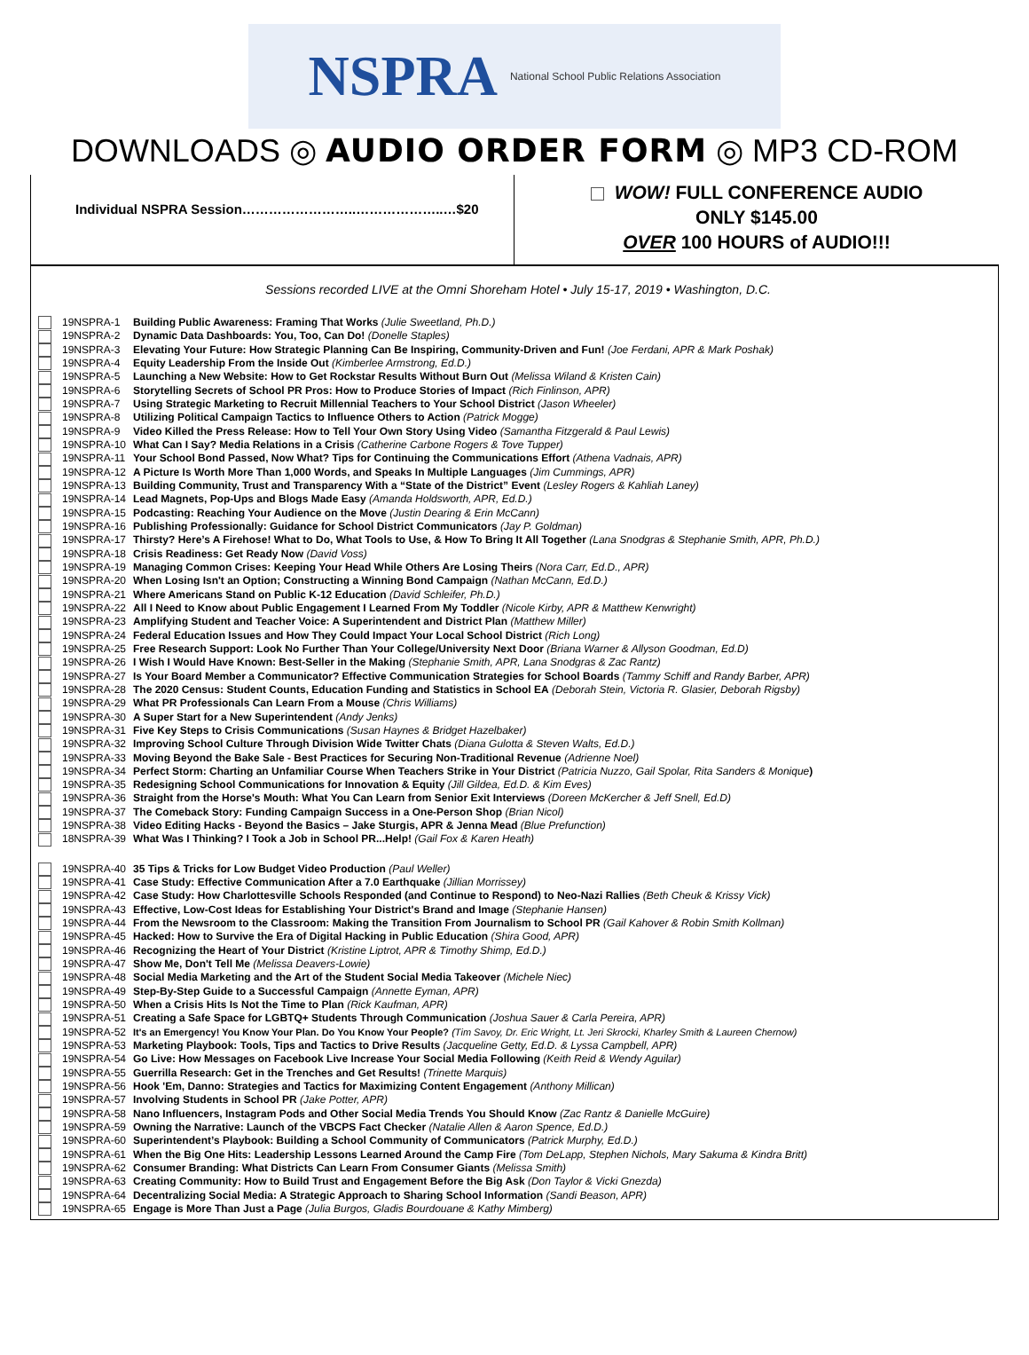NSPRA National School Public Relations Association
DOWNLOADS ◎ AUDIO ORDER FORM ◎ MP3 CD-ROM
Individual NSPRA Session……………………..………………..…$20
WOW! FULL CONFERENCE AUDIO
ONLY $145.00
OVER 100 HOURS of AUDIO!!!
Sessions recorded LIVE at the Omni Shoreham Hotel • July 15-17, 2019 • Washington, D.C.
| | 19NSPRA-1 | Building Public Awareness: Framing That Works (Julie Sweetland, Ph.D.) |
| | 19NSPRA-2 | Dynamic Data Dashboards: You, Too, Can Do! (Donelle Staples) |
| | 19NSPRA-3 | Elevating Your Future: How Strategic Planning Can Be Inspiring, Community-Driven and Fun! (Joe Ferdani, APR & Mark Poshak) |
| | 19NSPRA-4 | Equity Leadership From the Inside Out (Kimberlee Armstrong, Ed.D.) |
| | 19NSPRA-5 | Launching a New Website: How to Get Rockstar Results Without Burn Out (Melissa Wiland & Kristen Cain) |
| | 19NSPRA-6 | Storytelling Secrets of School PR Pros: How to Produce Stories of Impact (Rich Finlinson, APR) |
| | 19NSPRA-7 | Using Strategic Marketing to Recruit Millennial Teachers to Your School District (Jason Wheeler) |
| | 19NSPRA-8 | Utilizing Political Campaign Tactics to Influence Others to Action (Patrick Mogge) |
| | 19NSPRA-9 | Video Killed the Press Release: How to Tell Your Own Story Using Video (Samantha Fitzgerald & Paul Lewis) |
| | 19NSPRA-10 | What Can I Say? Media Relations in a Crisis (Catherine Carbone Rogers & Tove Tupper) |
| | 19NSPRA-11 | Your School Bond Passed, Now What? Tips for Continuing the Communications Effort (Athena Vadnais, APR) |
| | 19NSPRA-12 | A Picture Is Worth More Than 1,000 Words, and Speaks In Multiple Languages (Jim Cummings, APR) |
| | 19NSPRA-13 | Building Community, Trust and Transparency With a “State of the District” Event (Lesley Rogers & Kahliah Laney) |
| | 19NSPRA-14 | Lead Magnets, Pop-Ups and Blogs Made Easy (Amanda Holdsworth, APR, Ed.D.) |
| | 19NSPRA-15 | Podcasting: Reaching Your Audience on the Move (Justin Dearing & Erin McCann) |
| | 19NSPRA-16 | Publishing Professionally: Guidance for School District Communicators (Jay P. Goldman) |
| | 19NSPRA-17 | Thirsty? Here’s A Firehose! What to Do, What Tools to Use, & How To Bring It All Together (Lana Snodgras & Stephanie Smith, APR, Ph.D.) |
| | 19NSPRA-18 | Crisis Readiness: Get Ready Now (David Voss) |
| | 19NSPRA-19 | Managing Common Crises: Keeping Your Head While Others Are Losing Theirs (Nora Carr, Ed.D., APR) |
| | 19NSPRA-20 | When Losing Isn't an Option; Constructing a Winning Bond Campaign (Nathan McCann, Ed.D.) |
| | 19NSPRA-21 | Where Americans Stand on Public K-12 Education (David Schleifer, Ph.D.) |
| | 19NSPRA-22 | All I Need to Know about Public Engagement I Learned From My Toddler (Nicole Kirby, APR & Matthew Kenwright) |
| | 19NSPRA-23 | Amplifying Student and Teacher Voice: A Superintendent and District Plan (Matthew Miller) |
| | 19NSPRA-24 | Federal Education Issues and How They Could Impact Your Local School District (Rich Long) |
| | 19NSPRA-25 | Free Research Support: Look No Further Than Your College/University Next Door (Briana Warner & Allyson Goodman, Ed.D) |
| | 19NSPRA-26 | I Wish I Would Have Known: Best-Seller in the Making (Stephanie Smith, APR, Lana Snodgras & Zac Rantz) |
| | 19NSPRA-27 | Is Your Board Member a Communicator? Effective Communication Strategies for School Boards (Tammy Schiff and Randy Barber, APR) |
| | 19NSPRA-28 | The 2020 Census: Student Counts, Education Funding and Statistics in School EA (Deborah Stein, Victoria R. Glasier, Deborah Rigsby) |
| | 19NSPRA-29 | What PR Professionals Can Learn From a Mouse (Chris Williams) |
| | 19NSPRA-30 | A Super Start for a New Superintendent (Andy Jenks) |
| | 19NSPRA-31 | Five Key Steps to Crisis Communications (Susan Haynes & Bridget Hazelbaker) |
| | 19NSPRA-32 | Improving School Culture Through Division Wide Twitter Chats (Diana Gulotta & Steven Walts, Ed.D.) |
| | 19NSPRA-33 | Moving Beyond the Bake Sale - Best Practices for Securing Non-Traditional Revenue (Adrienne Noel) |
| | 19NSPRA-34 | Perfect Storm: Charting an Unfamiliar Course When Teachers Strike in Your District (Patricia Nuzzo, Gail Spolar, Rita Sanders & Monique ) |
| | 19NSPRA-35 | Redesigning School Communications for Innovation & Equity (Jill Gildea, Ed.D. & Kim Eves) |
| | 19NSPRA-36 | Straight from the Horse's Mouth: What You Can Learn from Senior Exit Interviews (Doreen McKercher & Jeff Snell, Ed.D) |
| | 19NSPRA-37 | The Comeback Story: Funding Campaign Success in a One-Person Shop (Brian Nicol) |
| | 19NSPRA-38 | Video Editing Hacks - Beyond the Basics – Jake Sturgis, APR & Jenna Mead (Blue Prefunction) |
| | 18NSPRA-39 | What Was I Thinking? I Took a Job in School PR...Help! (Gail Fox & Karen Heath) |
| | 19NSPRA-40 | 35 Tips & Tricks for Low Budget Video Production (Paul Weller) |
| | 19NSPRA-41 | Case Study: Effective Communication After a 7.0 Earthquake (Jillian Morrissey) |
| | 19NSPRA-42 | Case Study: How Charlottesville Schools Responded (and Continue to Respond) to Neo-Nazi Rallies (Beth Cheuk & Krissy Vick) |
| | 19NSPRA-43 | Effective, Low-Cost Ideas for Establishing Your District's Brand and Image (Stephanie Hansen) |
| | 19NSPRA-44 | From the Newsroom to the Classroom: Making the Transition From Journalism to School PR (Gail Kahover & Robin Smith Kollman) |
| | 19NSPRA-45 | Hacked: How to Survive the Era of Digital Hacking in Public Education (Shira Good, APR) |
| | 19NSPRA-46 | Recognizing the Heart of Your District (Kristine Liptrot, APR & Timothy Shimp, Ed.D.) |
| | 19NSPRA-47 | Show Me, Don't Tell Me (Melissa Deavers-Lowie) |
| | 19NSPRA-48 | Social Media Marketing and the Art of the Student Social Media Takeover (Michele Niec) |
| | 19NSPRA-49 | Step-By-Step Guide to a Successful Campaign (Annette Eyman, APR) |
| | 19NSPRA-50 | When a Crisis Hits Is Not the Time to Plan (Rick Kaufman, APR) |
| | 19NSPRA-51 | Creating a Safe Space for LGBTQ+ Students Through Communication (Joshua Sauer & Carla Pereira, APR) |
| | 19NSPRA-52 | It's an Emergency! You Know Your Plan. Do You Know Your People? (Tim Savoy, Dr. Eric Wright, Lt. Jeri Skrocki, Kharley Smith & Laureen Chernow) |
| | 19NSPRA-53 | Marketing Playbook: Tools, Tips and Tactics to Drive Results (Jacqueline Getty, Ed.D. & Lyssa Campbell, APR) |
| | 19NSPRA-54 | Go Live: How Messages on Facebook Live Increase Your Social Media Following (Keith Reid & Wendy Aguilar) |
| | 19NSPRA-55 | Guerrilla Research: Get in the Trenches and Get Results! (Trinette Marquis) |
| | 19NSPRA-56 | Hook 'Em, Danno: Strategies and Tactics for Maximizing Content Engagement (Anthony Millican) |
| | 19NSPRA-57 | Involving Students in School PR (Jake Potter, APR) |
| | 19NSPRA-58 | Nano Influencers, Instagram Pods and Other Social Media Trends You Should Know (Zac Rantz & Danielle McGuire) |
| | 19NSPRA-59 | Owning the Narrative: Launch of the VBCPS Fact Checker (Natalie Allen & Aaron Spence, Ed.D.) |
| | 19NSPRA-60 | Superintendent’s Playbook: Building a School Community of Communicators (Patrick Murphy, Ed.D.) |
| | 19NSPRA-61 | When the Big One Hits: Leadership Lessons Learned Around the Camp Fire (Tom DeLapp, Stephen Nichols, Mary Sakuma & Kindra Britt) |
| | 19NSPRA-62 | Consumer Branding: What Districts Can Learn From Consumer Giants (Melissa Smith) |
| | 19NSPRA-63 | Creating Community: How to Build Trust and Engagement Before the Big Ask (Don Taylor & Vicki Gnezda) |
| | 19NSPRA-64 | Decentralizing Social Media: A Strategic Approach to Sharing School Information (Sandi Beason, APR) |
| | 19NSPRA-65 | Engage is More Than Just a Page (Julia Burgos, Gladis Bourdouane & Kathy Mimberg) |